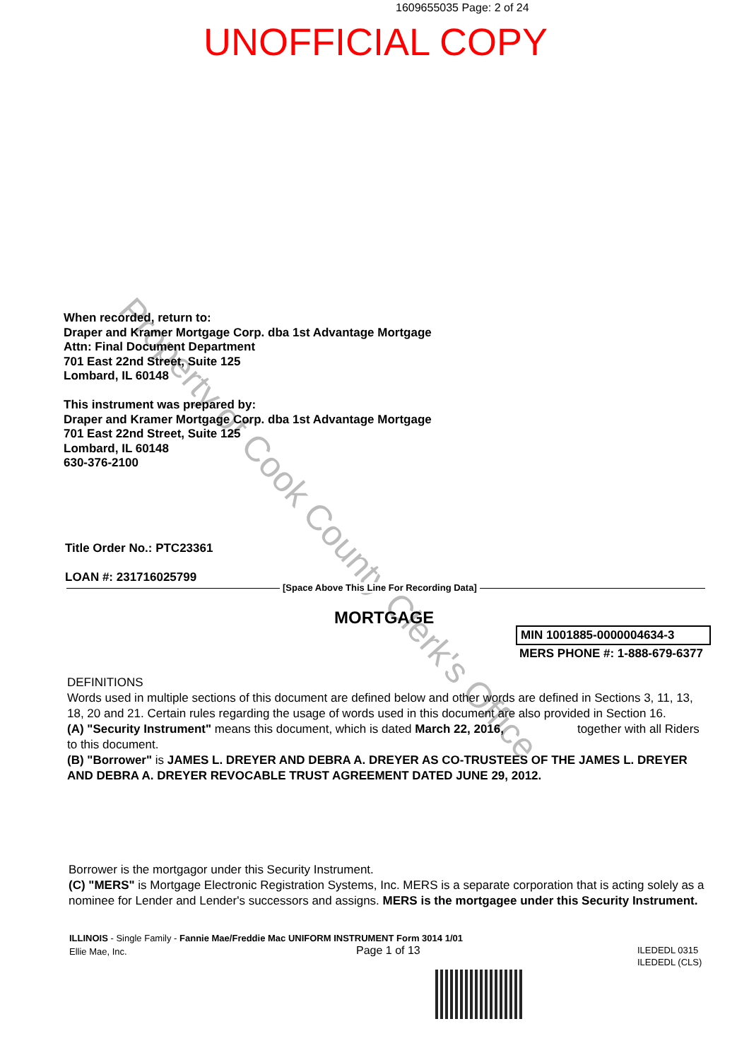1609655035 Page: 2 of 24
UNOFFICIAL COPY
Property of Cook County Clerk's Office
When recorded, return to:
Draper and Kramer Mortgage Corp. dba 1st Advantage Mortgage
Attn: Final Document Department
701 East 22nd Street, Suite 125
Lombard, IL 60148
This instrument was prepared by:
Draper and Kramer Mortgage Corp. dba 1st Advantage Mortgage
701 East 22nd Street, Suite 125
Lombard, IL 60148
630-376-2100
Title Order No.: PTC23361
LOAN #: 231716025799
[Space Above This Line For Recording Data]
MORTGAGE
MIN 1001885-0000004634-3
MERS PHONE #: 1-888-679-6377
DEFINITIONS
Words used in multiple sections of this document are defined below and other words are defined in Sections 3, 11, 13, 18, 20 and 21. Certain rules regarding the usage of words used in this document are also provided in Section 16.
(A) "Security Instrument" means this document, which is dated March 22, 2016, together with all Riders to this document.
(B) "Borrower" is JAMES L. DREYER AND DEBRA A. DREYER AS CO-TRUSTEES OF THE JAMES L. DREYER AND DEBRA A. DREYER REVOCABLE TRUST AGREEMENT DATED JUNE 29, 2012.
Borrower is the mortgagor under this Security Instrument.
(C) "MERS" is Mortgage Electronic Registration Systems, Inc. MERS is a separate corporation that is acting solely as a nominee for Lender and Lender's successors and assigns. MERS is the mortgagee under this Security Instrument.
ILLINOIS - Single Family - Fannie Mae/Freddie Mac UNIFORM INSTRUMENT Form 3014 1/01
Ellie Mae, Inc.
Page 1 of 13
ILEDEDL 0315
ILEDEDL (CLS)